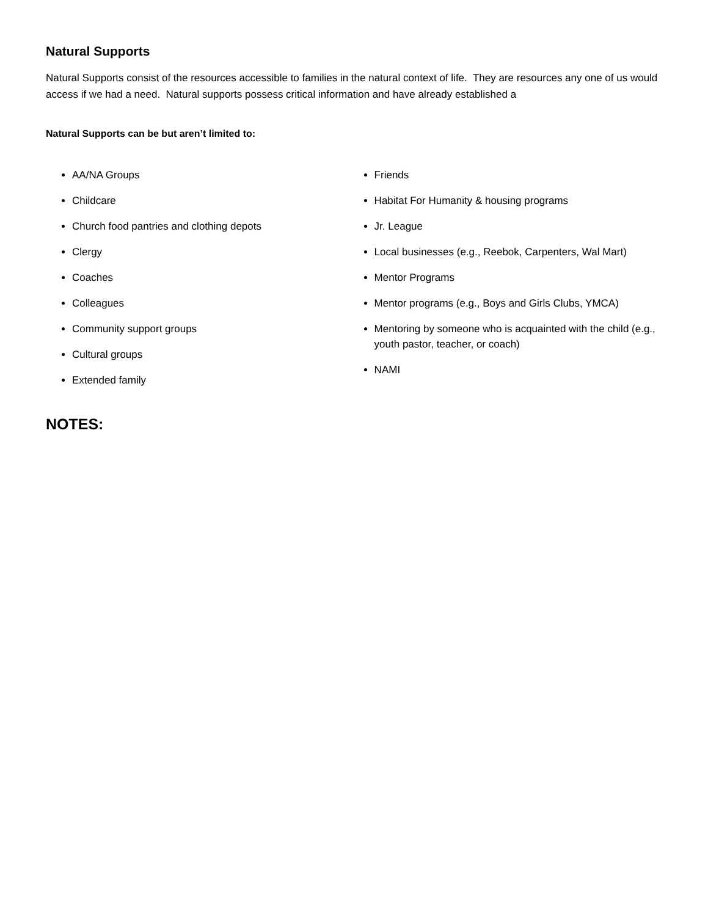Natural Supports
Natural Supports consist of the resources accessible to families in the natural context of life. They are resources any one of us would access if we had a need. Natural supports possess critical information and have already established a
Natural Supports can be but aren’t limited to:
AA/NA Groups
Childcare
Church food pantries and clothing depots
Clergy
Coaches
Colleagues
Community support groups
Cultural groups
Extended family
Friends
Habitat For Humanity & housing programs
Jr. League
Local businesses (e.g., Reebok, Carpenters, Wal Mart)
Mentor Programs
Mentor programs (e.g., Boys and Girls Clubs, YMCA)
Mentoring by someone who is acquainted with the child (e.g., youth pastor, teacher, or coach)
NAMI
NOTES: